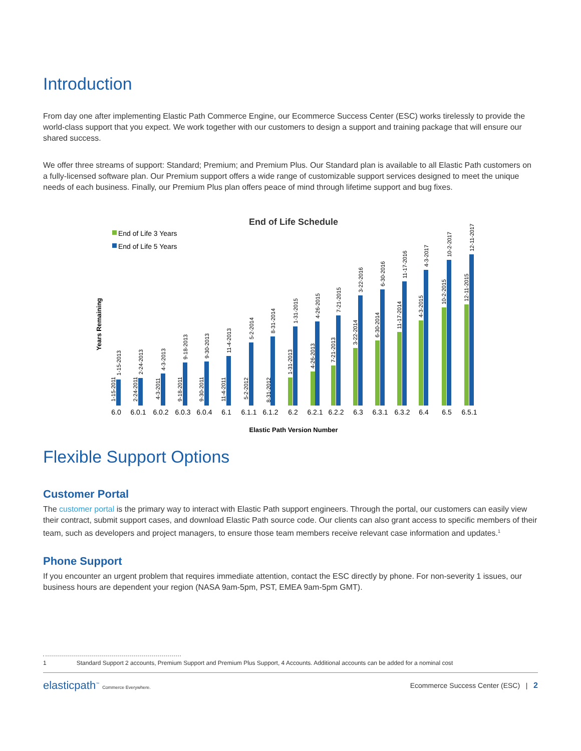Introduction
From day one after implementing Elastic Path Commerce Engine, our Ecommerce Success Center (ESC) works tirelessly to provide the world-class support that you expect. We work together with our customers to design a support and training package that will ensure our shared success.
We offer three streams of support: Standard; Premium; and Premium Plus. Our Standard plan is available to all Elastic Path customers on a fully-licensed software plan. Our Premium support offers a wide range of customizable support services designed to meet the unique needs of each business. Finally, our Premium Plus plan offers peace of mind through lifetime support and bug fixes.
End of Life Schedule
End of Life 3 Years
End of Life 5 Years
Years Remaining
6.0
6.0.1
6.0.2
6.0.3
6.0.4
6.1
6.1.1
6.1.2
6.2
6.2.1
6.2.2
6.3
6.3.1
6.3.2
6.4
6.5
6.5.1
1-15-2011
1-15-2013
2-24-2011
2-24-2013
4-3-2011
4-3-2013
9-18-2011
9-18-2013
9-30-2011
9-30-2013
11-4-2011
11-4-2013
5-2-2012
5-2-2014
8-31-2012
8-31-2014
1-31-2013
1-31-2015
4-26-2013
4-26-2015
7-21-2013
7-21-2015
3-22-2014
3-22-2016
6-30-2014
6-30-2016
11-17-2014
11-17-2016
4-3-2015
4-3-2017
10-2-2015
10-2-2017
12-11-2015
12-11-2017
Elastic Path Version Number
Flexible Support Options
Customer Portal
The customer portal is the primary way to interact with Elastic Path support engineers. Through the portal, our customers can easily view their contract, submit support cases, and download Elastic Path source code. Our clients can also grant access to specific members of their team, such as developers and project managers, to ensure those team members receive relevant case information and updates.<sup>1</sup>
Phone Support
If you encounter an urgent problem that requires immediate attention, contact the ESC directly by phone. For non-severity 1 issues, our business hours are dependent your region (NASA 9am-5pm, PST, EMEA 9am-5pm GMT).
1 Standard Support 2 accounts, Premium Support and Premium Plus Support, 4 Accounts. Additional accounts can be added for a nominal cost
elasticpath<sup>™</sup> Commerce Everywhere. Ecommerce Success Center (ESC) | 2